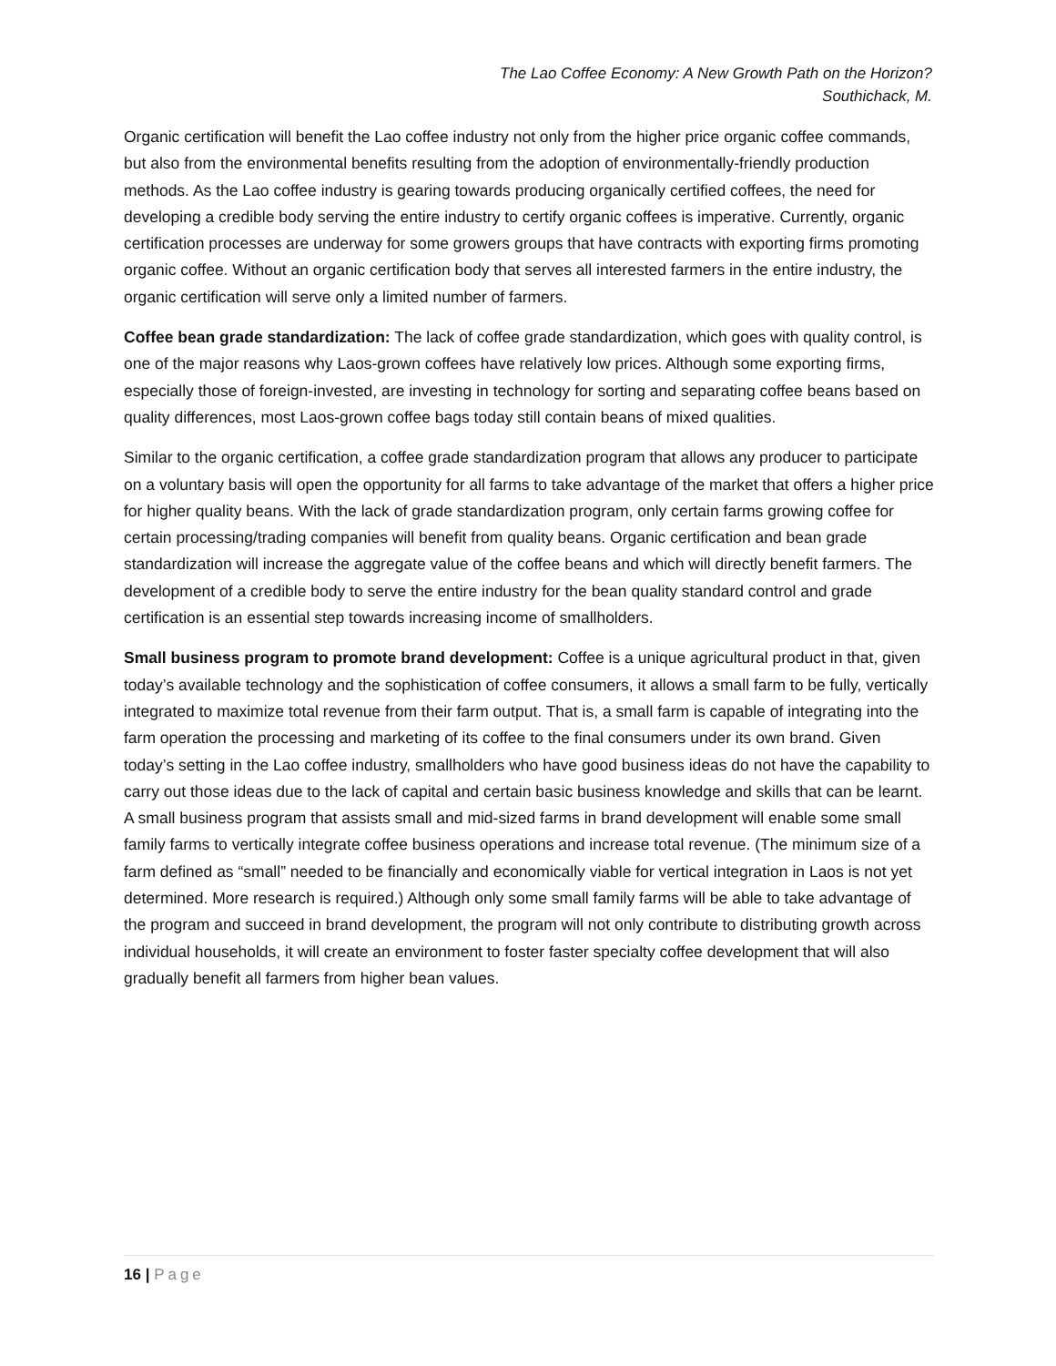The Lao Coffee Economy: A New Growth Path on the Horizon?
Southichack, M.
Organic certification will benefit the Lao coffee industry not only from the higher price organic coffee commands, but also from the environmental benefits resulting from the adoption of environmentally-friendly production methods. As the Lao coffee industry is gearing towards producing organically certified coffees, the need for developing a credible body serving the entire industry to certify organic coffees is imperative. Currently, organic certification processes are underway for some growers groups that have contracts with exporting firms promoting organic coffee. Without an organic certification body that serves all interested farmers in the entire industry, the organic certification will serve only a limited number of farmers.
Coffee bean grade standardization: The lack of coffee grade standardization, which goes with quality control, is one of the major reasons why Laos-grown coffees have relatively low prices. Although some exporting firms, especially those of foreign-invested, are investing in technology for sorting and separating coffee beans based on quality differences, most Laos-grown coffee bags today still contain beans of mixed qualities.
Similar to the organic certification, a coffee grade standardization program that allows any producer to participate on a voluntary basis will open the opportunity for all farms to take advantage of the market that offers a higher price for higher quality beans. With the lack of grade standardization program, only certain farms growing coffee for certain processing/trading companies will benefit from quality beans. Organic certification and bean grade standardization will increase the aggregate value of the coffee beans and which will directly benefit farmers. The development of a credible body to serve the entire industry for the bean quality standard control and grade certification is an essential step towards increasing income of smallholders.
Small business program to promote brand development: Coffee is a unique agricultural product in that, given today’s available technology and the sophistication of coffee consumers, it allows a small farm to be fully, vertically integrated to maximize total revenue from their farm output. That is, a small farm is capable of integrating into the farm operation the processing and marketing of its coffee to the final consumers under its own brand. Given today’s setting in the Lao coffee industry, smallholders who have good business ideas do not have the capability to carry out those ideas due to the lack of capital and certain basic business knowledge and skills that can be learnt. A small business program that assists small and mid-sized farms in brand development will enable some small family farms to vertically integrate coffee business operations and increase total revenue. (The minimum size of a farm defined as “small” needed to be financially and economically viable for vertical integration in Laos is not yet determined. More research is required.) Although only some small family farms will be able to take advantage of the program and succeed in brand development, the program will not only contribute to distributing growth across individual households, it will create an environment to foster faster specialty coffee development that will also gradually benefit all farmers from higher bean values.
16 | Page